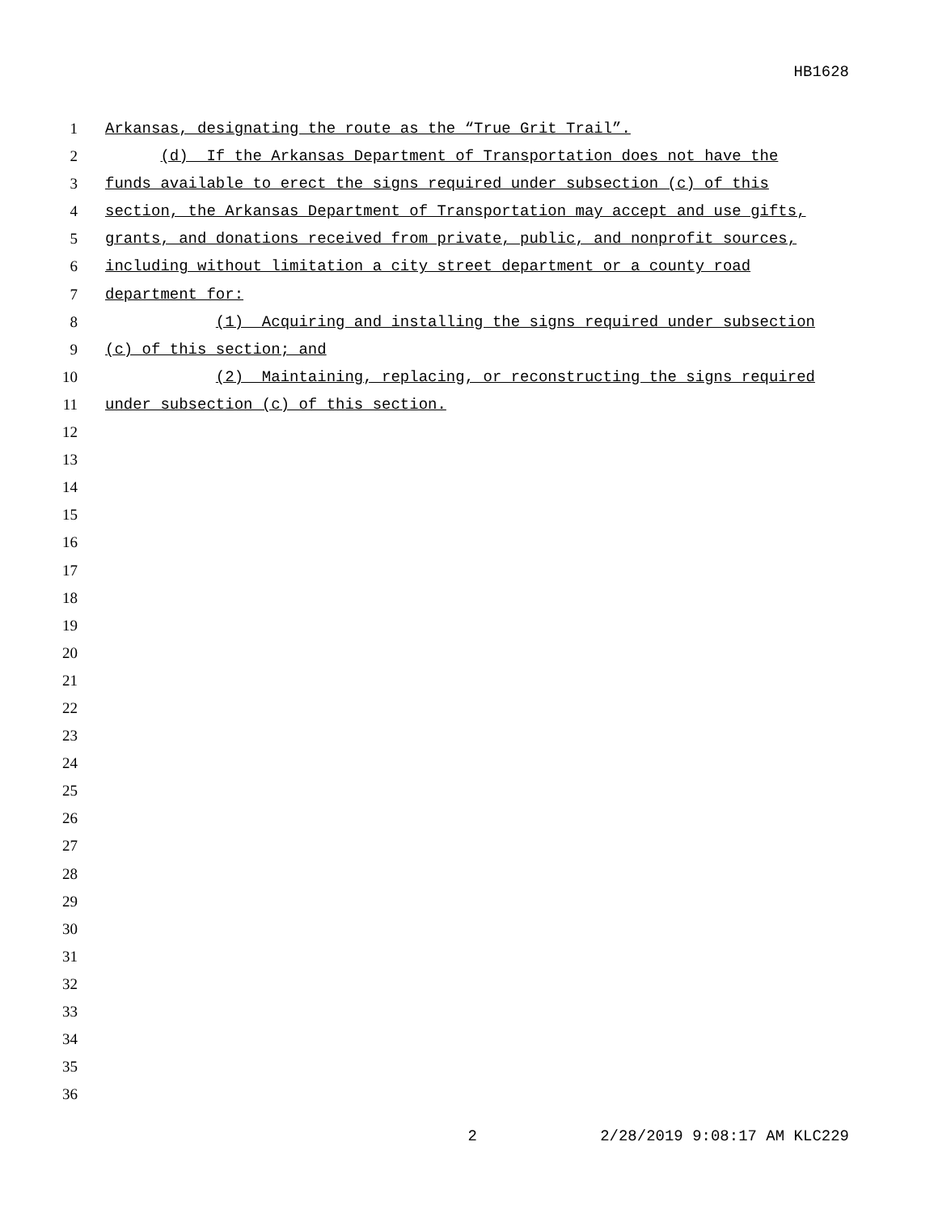HB1628
1 Arkansas, designating the route as the “True Grit Trail”.
2 (d) If the Arkansas Department of Transportation does not have the
3 funds available to erect the signs required under subsection (c) of this
4 section, the Arkansas Department of Transportation may accept and use gifts,
5 grants, and donations received from private, public, and nonprofit sources,
6 including without limitation a city street department or a county road
7 department for:
8 (1) Acquiring and installing the signs required under subsection
9 (c) of this section; and
10 (2) Maintaining, replacing, or reconstructing the signs required
11 under subsection (c) of this section.
12
13
14
15
16
17
18
19
20
21
22
23
24
25
26
27
28
29
30
31
32
33
34
35
36
2 2/28/2019 9:08:17 AM KLC229